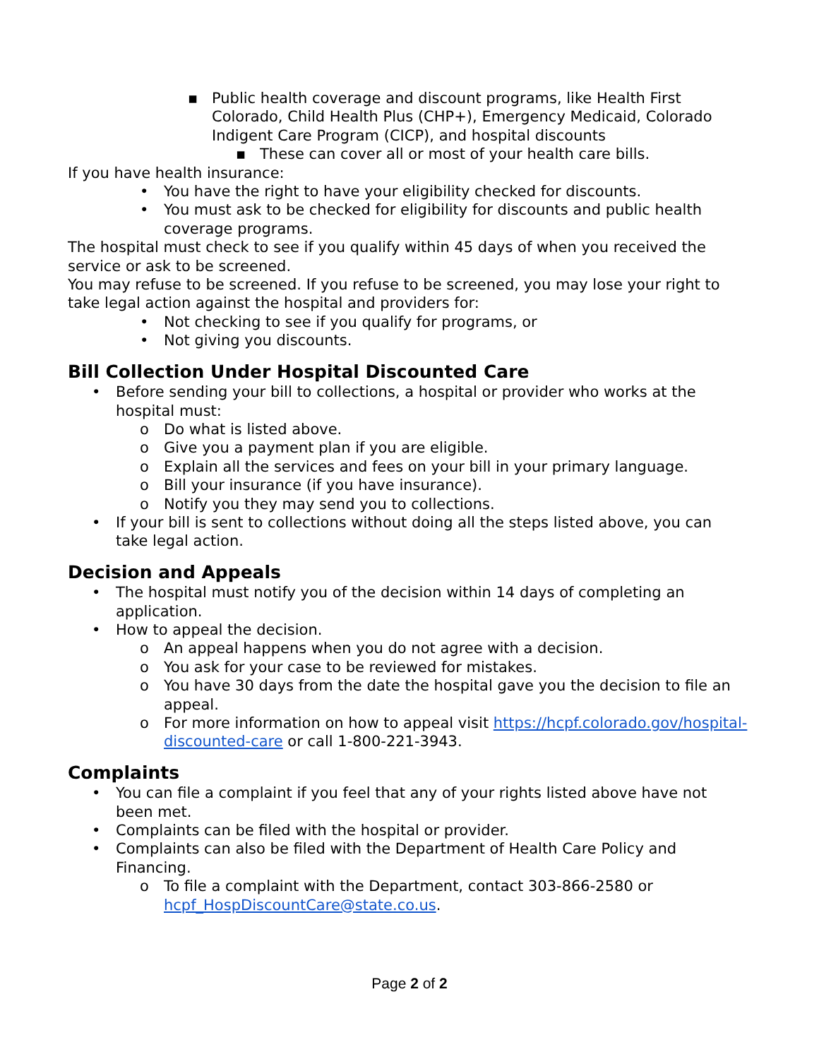▪ Public health coverage and discount programs, like Health First Colorado, Child Health Plus (CHP+), Emergency Medicaid, Colorado Indigent Care Program (CICP), and hospital discounts
▪ These can cover all or most of your health care bills.
If you have health insurance:
• You have the right to have your eligibility checked for discounts.
• You must ask to be checked for eligibility for discounts and public health coverage programs.
The hospital must check to see if you qualify within 45 days of when you received the service or ask to be screened.
You may refuse to be screened. If you refuse to be screened, you may lose your right to take legal action against the hospital and providers for:
• Not checking to see if you qualify for programs, or
• Not giving you discounts.
Bill Collection Under Hospital Discounted Care
• Before sending your bill to collections, a hospital or provider who works at the hospital must:
o Do what is listed above.
o Give you a payment plan if you are eligible.
o Explain all the services and fees on your bill in your primary language.
o Bill your insurance (if you have insurance).
o Notify you they may send you to collections.
• If your bill is sent to collections without doing all the steps listed above, you can take legal action.
Decision and Appeals
• The hospital must notify you of the decision within 14 days of completing an application.
• How to appeal the decision.
o An appeal happens when you do not agree with a decision.
o You ask for your case to be reviewed for mistakes.
o You have 30 days from the date the hospital gave you the decision to file an appeal.
o For more information on how to appeal visit https://hcpf.colorado.gov/hospital-discounted-care or call 1-800-221-3943.
Complaints
• You can file a complaint if you feel that any of your rights listed above have not been met.
• Complaints can be filed with the hospital or provider.
• Complaints can also be filed with the Department of Health Care Policy and Financing.
o To file a complaint with the Department, contact 303-866-2580 or hcpf_HospDiscountCare@state.co.us.
Page 2 of 2